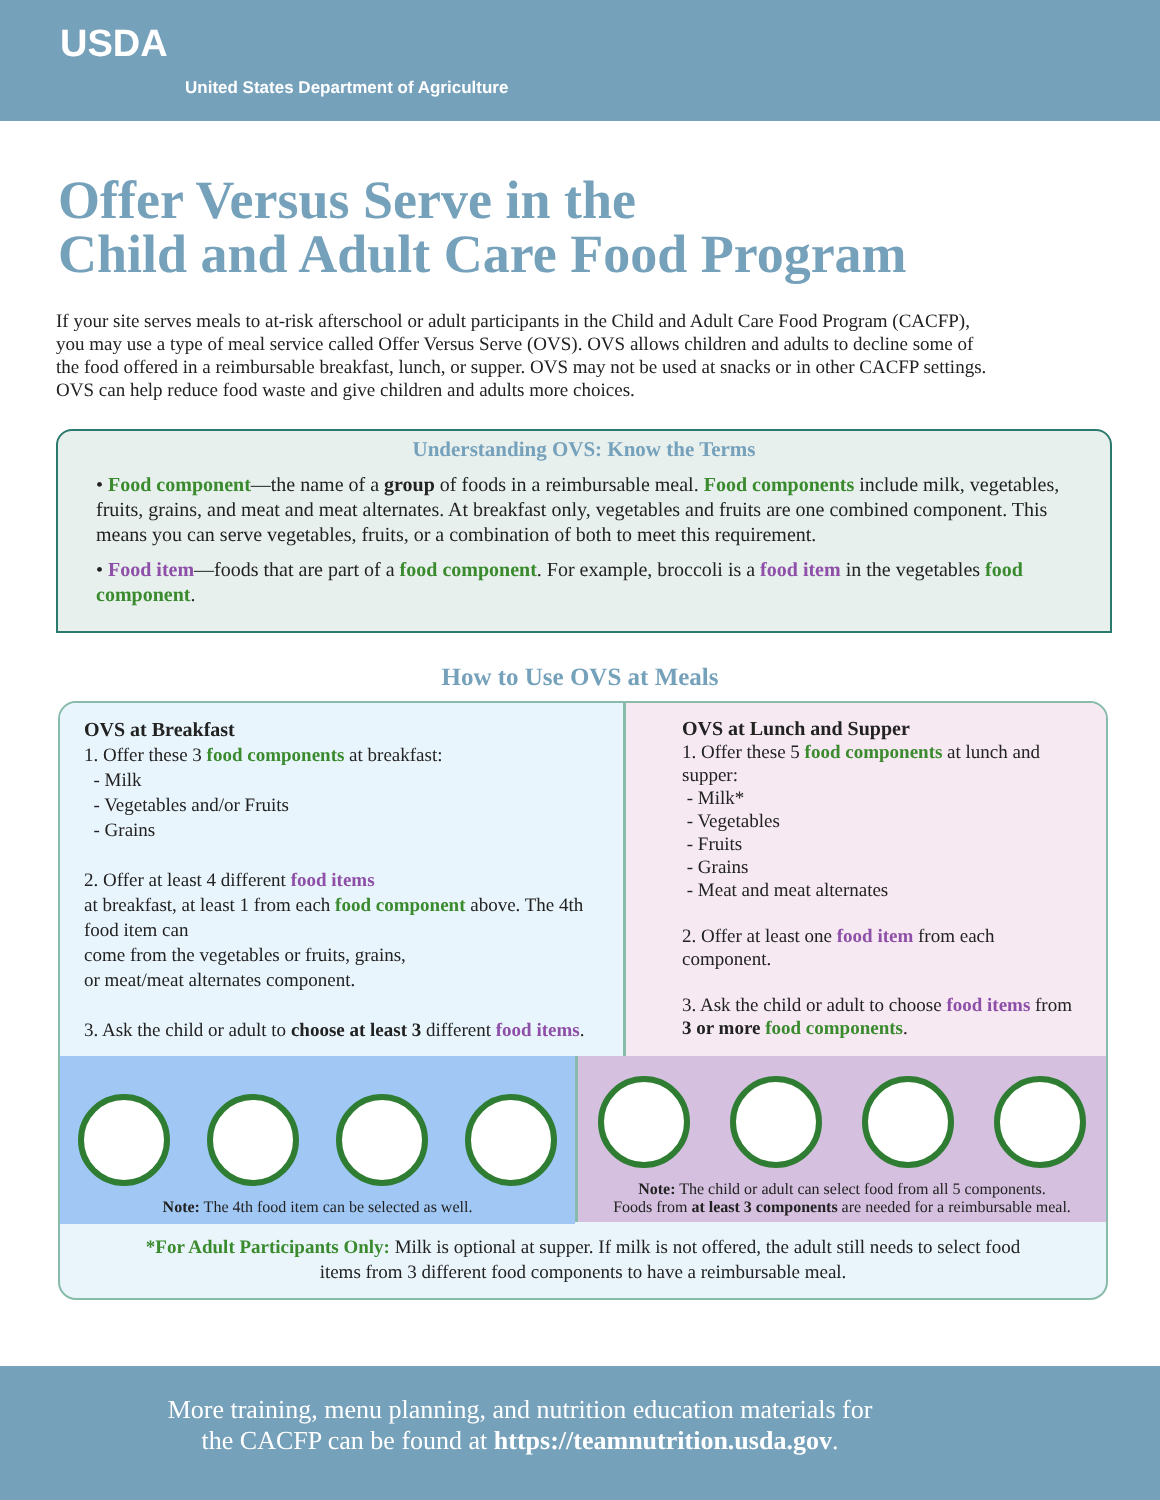USDA
United States Department of Agriculture
Offer Versus Serve in the
Child and Adult Care Food Program
If your site serves meals to at-risk afterschool or adult participants in the Child and Adult Care Food Program (CACFP), you may use a type of meal service called Offer Versus Serve (OVS). OVS allows children and adults to decline some of the food offered in a reimbursable breakfast, lunch, or supper. OVS may not be used at snacks or in other CACFP settings. OVS can help reduce food waste and give children and adults more choices.
Understanding OVS: Know the Terms
• Food component—the name of a group of foods in a reimbursable meal. Food components include milk, vegetables, fruits, grains, and meat and meat alternates. At breakfast only, vegetables and fruits are one combined component. This means you can serve vegetables, fruits, or a combination of both to meet this requirement.
• Food item—foods that are part of a food component. For example, broccoli is a food item in the vegetables food component.
How to Use OVS at Meals
OVS at Breakfast
1. Offer these 3 food components at breakfast:
- Milk
- Vegetables and/or Fruits
- Grains
2. Offer at least 4 different food items
at breakfast, at least 1 from each food component above. The 4th food item can
come from the vegetables or fruits, grains,
or meat/meat alternates component.
3. Ask the child or adult to choose at least 3 different food items.
OVS at Lunch and Supper
1. Offer these 5 food components at lunch and supper:
- Milk*
- Vegetables
- Fruits
- Grains
- Meat and meat alternates
2. Offer at least one food item from each component.
3. Ask the child or adult to choose food items from 3 or more food components.
Note: The 4th food item can be selected as well. Note: The child or adult can select food from all 5 components.
Foods from at least 3 components are needed for a reimbursable meal.
*For Adult Participants Only: Milk is optional at supper. If milk is not offered, the adult still needs to select food items from 3 different food components to have a reimbursable meal.
More training, menu planning, and nutrition education materials for
the CACFP can be found at https://teamnutrition.usda.gov.